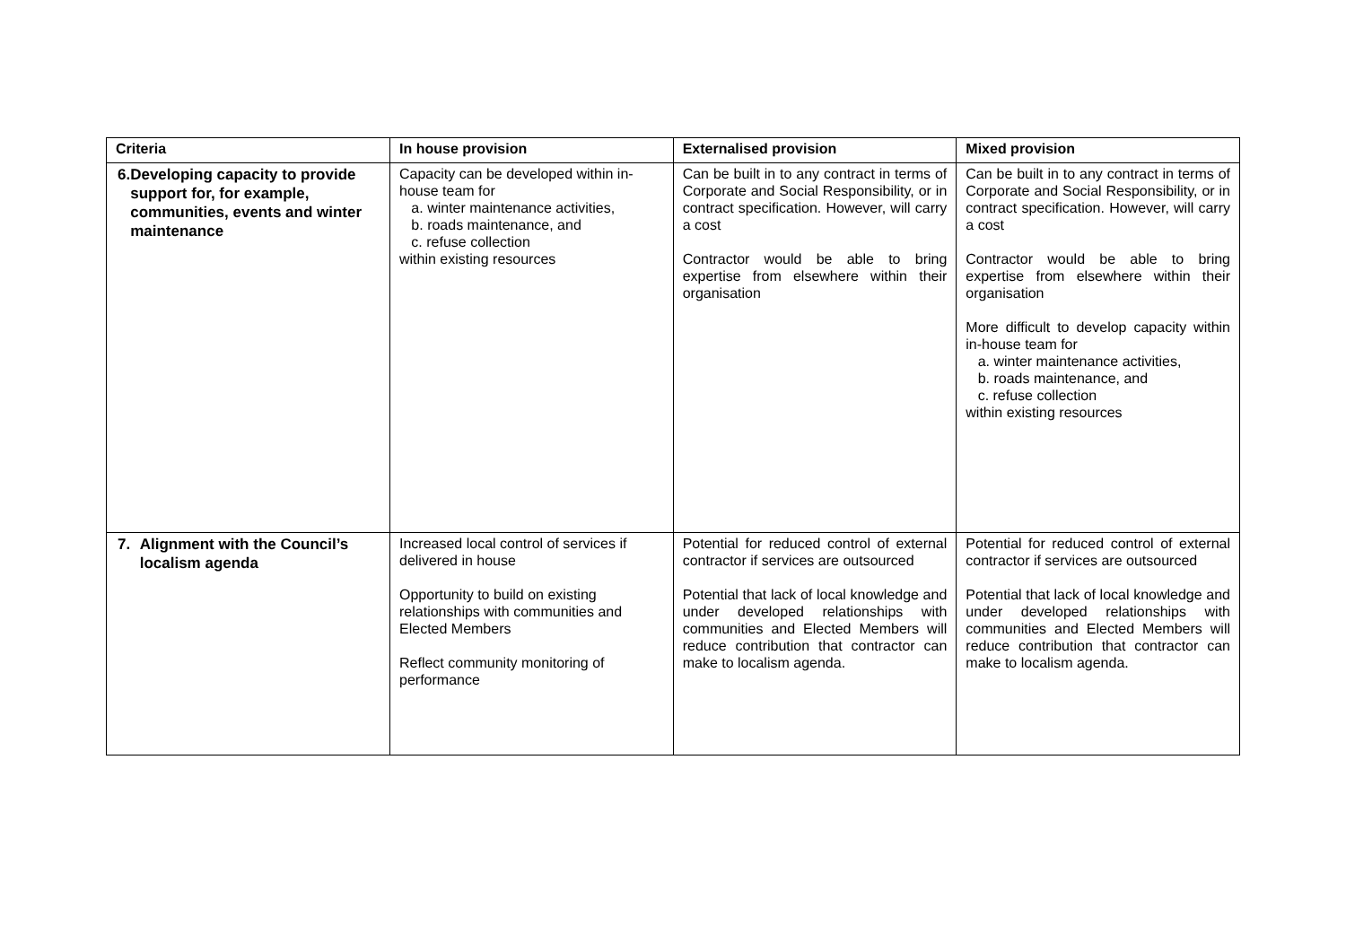| Criteria | In house provision | Externalised provision | Mixed provision |
| --- | --- | --- | --- |
| 6. Developing capacity to provide support for, for example, communities, events and winter maintenance | Capacity can be developed within in-house team for a. winter maintenance activities, b. roads maintenance, and c. refuse collection within existing resources | Can be built in to any contract in terms of Corporate and Social Responsibility, or in contract specification. However, will carry a cost Contractor would be able to bring expertise from elsewhere within their organisation | Can be built in to any contract in terms of Corporate and Social Responsibility, or in contract specification. However, will carry a cost Contractor would be able to bring expertise from elsewhere within their organisation More difficult to develop capacity within in-house team for a. winter maintenance activities, b. roads maintenance, and c. refuse collection within existing resources |
| 7. Alignment with the Council’s localism agenda | Increased local control of services if delivered in house Opportunity to build on existing relationships with communities and Elected Members Reflect community monitoring of performance | Potential for reduced control of external contractor if services are outsourced Potential that lack of local knowledge and under developed relationships with communities and Elected Members will reduce contribution that contractor can make to localism agenda. | Potential for reduced control of external contractor if services are outsourced Potential that lack of local knowledge and under developed relationships with communities and Elected Members will reduce contribution that contractor can make to localism agenda. |